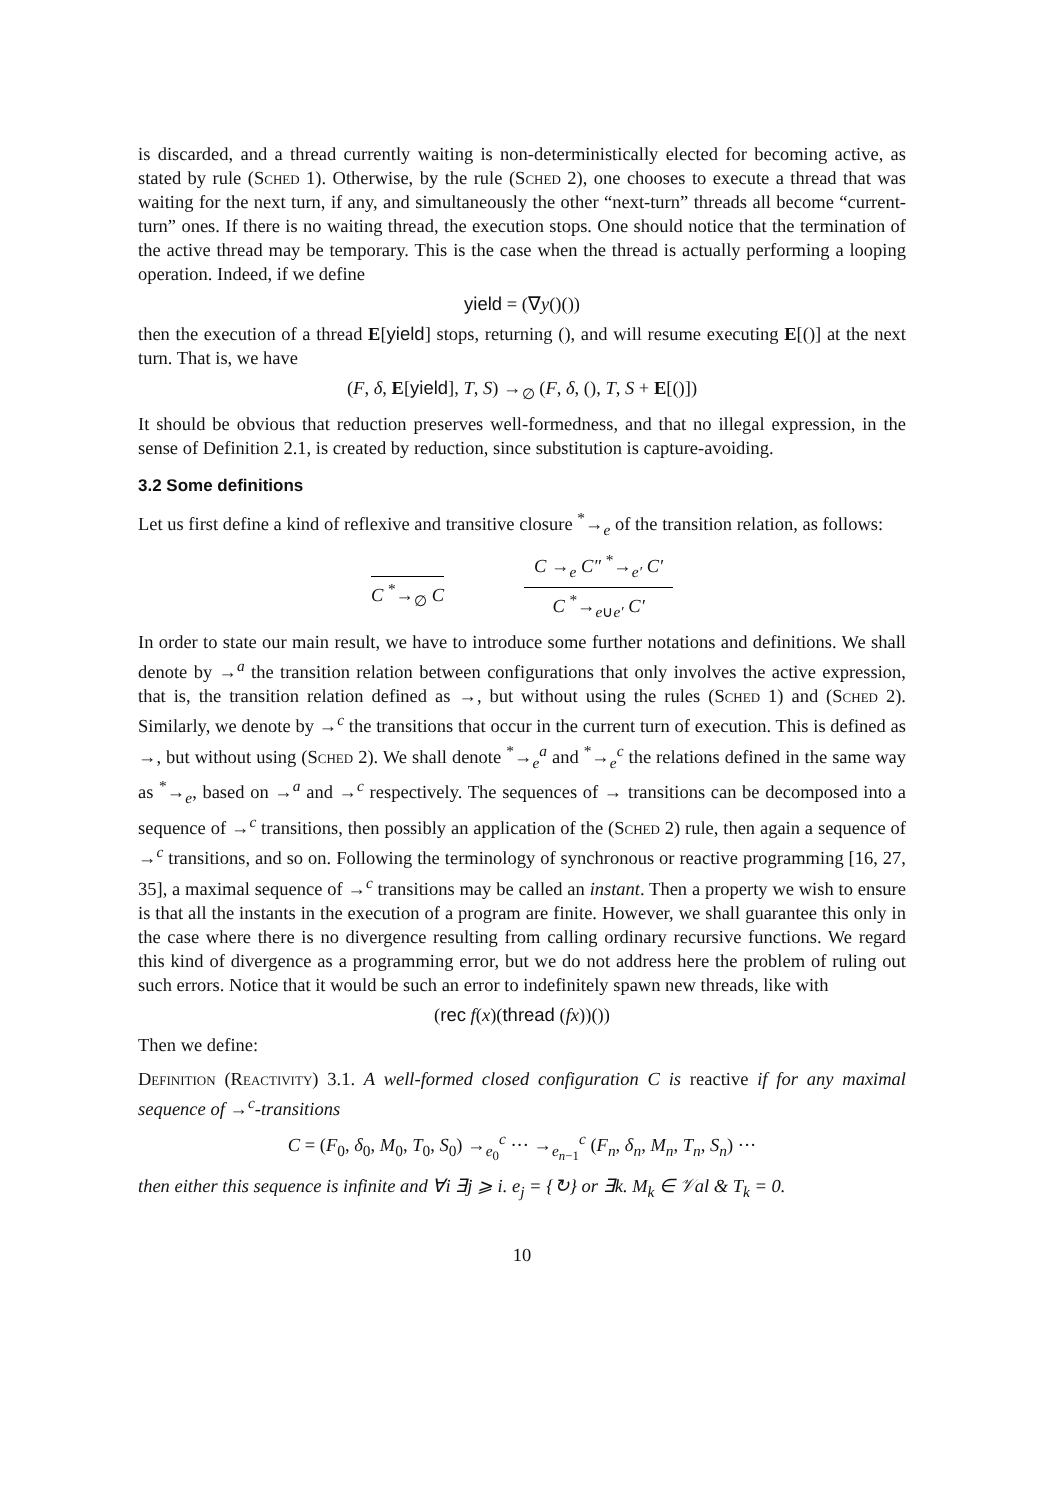is discarded, and a thread currently waiting is non-deterministically elected for becoming active, as stated by rule (Sched 1). Otherwise, by the rule (Sched 2), one chooses to execute a thread that was waiting for the next turn, if any, and simultaneously the other “next-turn” threads all become “current-turn” ones. If there is no waiting thread, the execution stops. One should notice that the termination of the active thread may be temporary. This is the case when the thread is actually performing a looping operation. Indeed, if we define
yield = (∇y()())
then the execution of a thread E[yield] stops, returning (), and will resume executing E[()] at the next turn. That is, we have
(F, δ, E[yield], T, S) →<sub>∅</sub> (F, δ, (), T, S + E[()])
It should be obvious that reduction preserves well-formedness, and that no illegal expression, in the sense of Definition 2.1, is created by reduction, since substitution is capture-avoiding.
3.2 Some definitions
Let us first define a kind of reflexive and transitive closure <sup>*</sup>→<sub>e</sub> of the transition relation, as follows:
C <sup>*</sup>→<sub>∅</sub> C C →<sub>e</sub> C″ <sup>*</sup>→<sub>e′</sub> C′
C <sup>*</sup>→<sub>e∪e′</sub> C′
In order to state our main result, we have to introduce some further notations and definitions. We shall denote by →<sup>a</sup> the transition relation between configurations that only involves the active expression, that is, the transition relation defined as →, but without using the rules (Sched 1) and (Sched 2). Similarly, we denote by →<sup>c</sup> the transitions that occur in the current turn of execution. This is defined as →, but without using (Sched 2). We shall denote <sup>*</sup>→<sub>e</sub><sup>a</sup> and <sup>*</sup>→<sub>e</sub><sup>c</sup> the relations defined in the same way as <sup>*</sup>→<sub>e</sub>, based on →<sup>a</sup> and →<sup>c</sup> respectively. The sequences of → transitions can be decomposed into a sequence of →<sup>c</sup> transitions, then possibly an application of the (Sched 2) rule, then again a sequence of →<sup>c</sup> transitions, and so on. Following the terminology of synchronous or reactive programming [16, 27, 35], a maximal sequence of →<sup>c</sup> transitions may be called an instant. Then a property we wish to ensure is that all the instants in the execution of a program are finite. However, we shall guarantee this only in the case where there is no divergence resulting from calling ordinary recursive functions. We regard this kind of divergence as a programming error, but we do not address here the problem of ruling out such errors. Notice that it would be such an error to indefinitely spawn new threads, like with
(rec f(x)(thread (fx))())
Then we define:
Definition (Reactivity) 3.1. A well-formed closed configuration C is reactive if for any maximal sequence of →<sup>c</sup>-transitions
C = (F<sub>0</sub>, δ<sub>0</sub>, M<sub>0</sub>, T<sub>0</sub>, S<sub>0</sub>) →<sub>e<sub>0</sub></sub><sup>c</sup> ··· →<sub>e<sub>n−1</sub></sub><sup>c</sup> (F<sub>n</sub>, δ<sub>n</sub>, M<sub>n</sub>, T<sub>n</sub>, S<sub>n</sub>) ···
then either this sequence is infinite and ∀i ∃j ⩾ i. e<sub>j</sub> = {↻} or ∃k. M<sub>k</sub> ∈ 𝒱al & T<sub>k</sub> = 0.
10